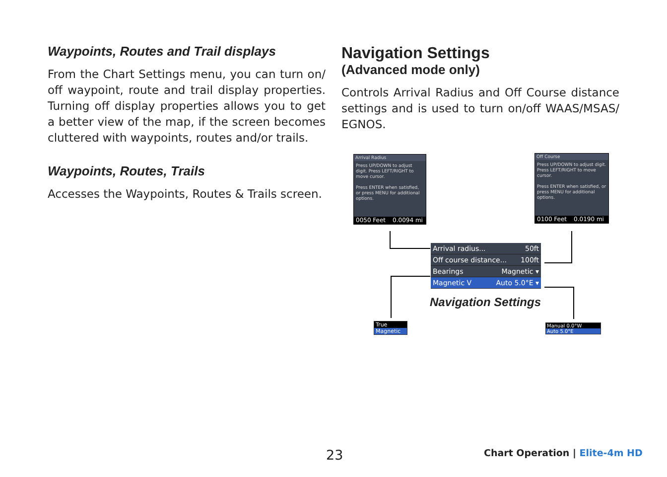Waypoints, Routes and Trail displays
From the Chart Settings menu, you can turn on/ off waypoint, route and trail display properties. Turning off display properties allows you to get a better view of the map, if the screen becomes cluttered with waypoints, routes and/or trails.
Waypoints, Routes, Trails
Accesses the Waypoints, Routes & Trails screen.
Navigation Settings
(Advanced mode only)
Controls Arrival Radius and Off Course distance settings and is used to turn on/off WAAS/MSAS/ EGNOS.
Arrival Radius
Press UP/DOWN to adjust digit. Press LEFT/RIGHT to move cursor.
Press ENTER when satisfied, or press MENU for additional options.
0050 Feet 0.0094 mi
Off Course
Press UP/DOWN to adjust digit. Press LEFT/RIGHT to move cursor.
Press ENTER when satisfied, or press MENU for additional options.
0100 Feet 0.0190 mi
Arrival radius... 50ft
Off course distance... 100ft
Bearings Magnetic ▾
Magnetic V Auto 5.0°E ▾
Navigation Settings
True
Magnetic
Manual 0.0°W
Auto 5.0°E
23 Chart Operation | Elite-4m HD